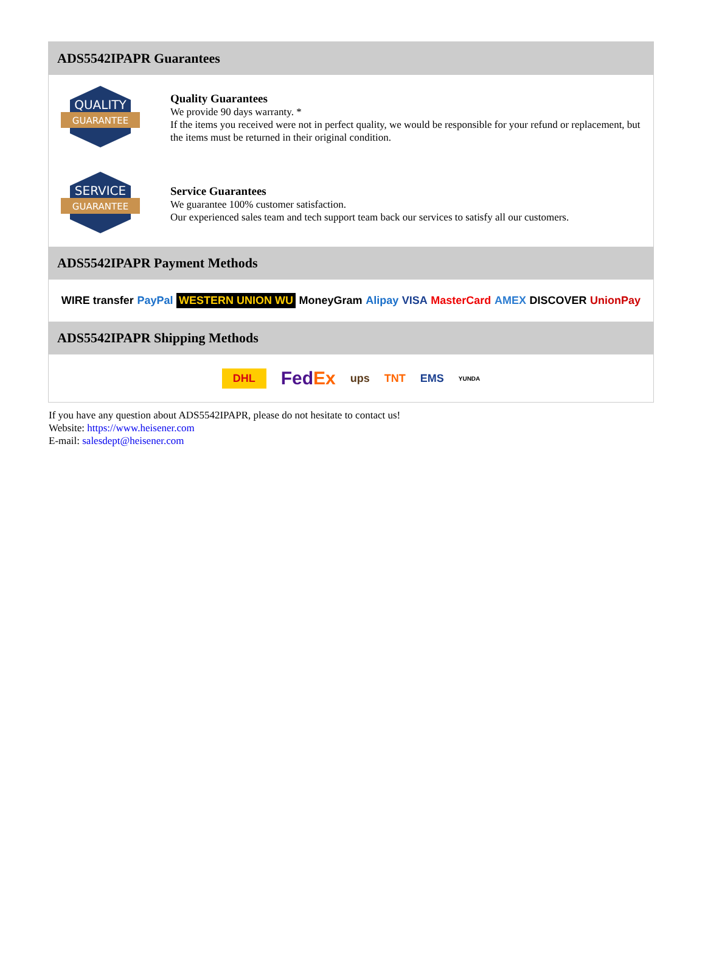ADS5542IPAPR Guarantees
QUALITY
GUARANTEE
Quality Guarantees
We provide 90 days warranty. *
If the items you received were not in perfect quality, we would be responsible for your refund or replacement, but the items must be returned in their original condition.
SERVICE
GUARANTEE
Service Guarantees
We guarantee 100% customer satisfaction.
Our experienced sales team and tech support team back our services to satisfy all our customers.
ADS5542IPAPR Payment Methods
WIRE transfer PayPal WESTERN UNION WU MoneyGram Alipay VISA MasterCard AMEX DISCOVER UnionPay
ADS5542IPAPR Shipping Methods
DHL FedEx ups TNT EMS YUNDA
If you have any question about ADS5542IPAPR, please do not hesitate to contact us!
Website: https://www.heisener.com
E-mail: salesdept@heisener.com